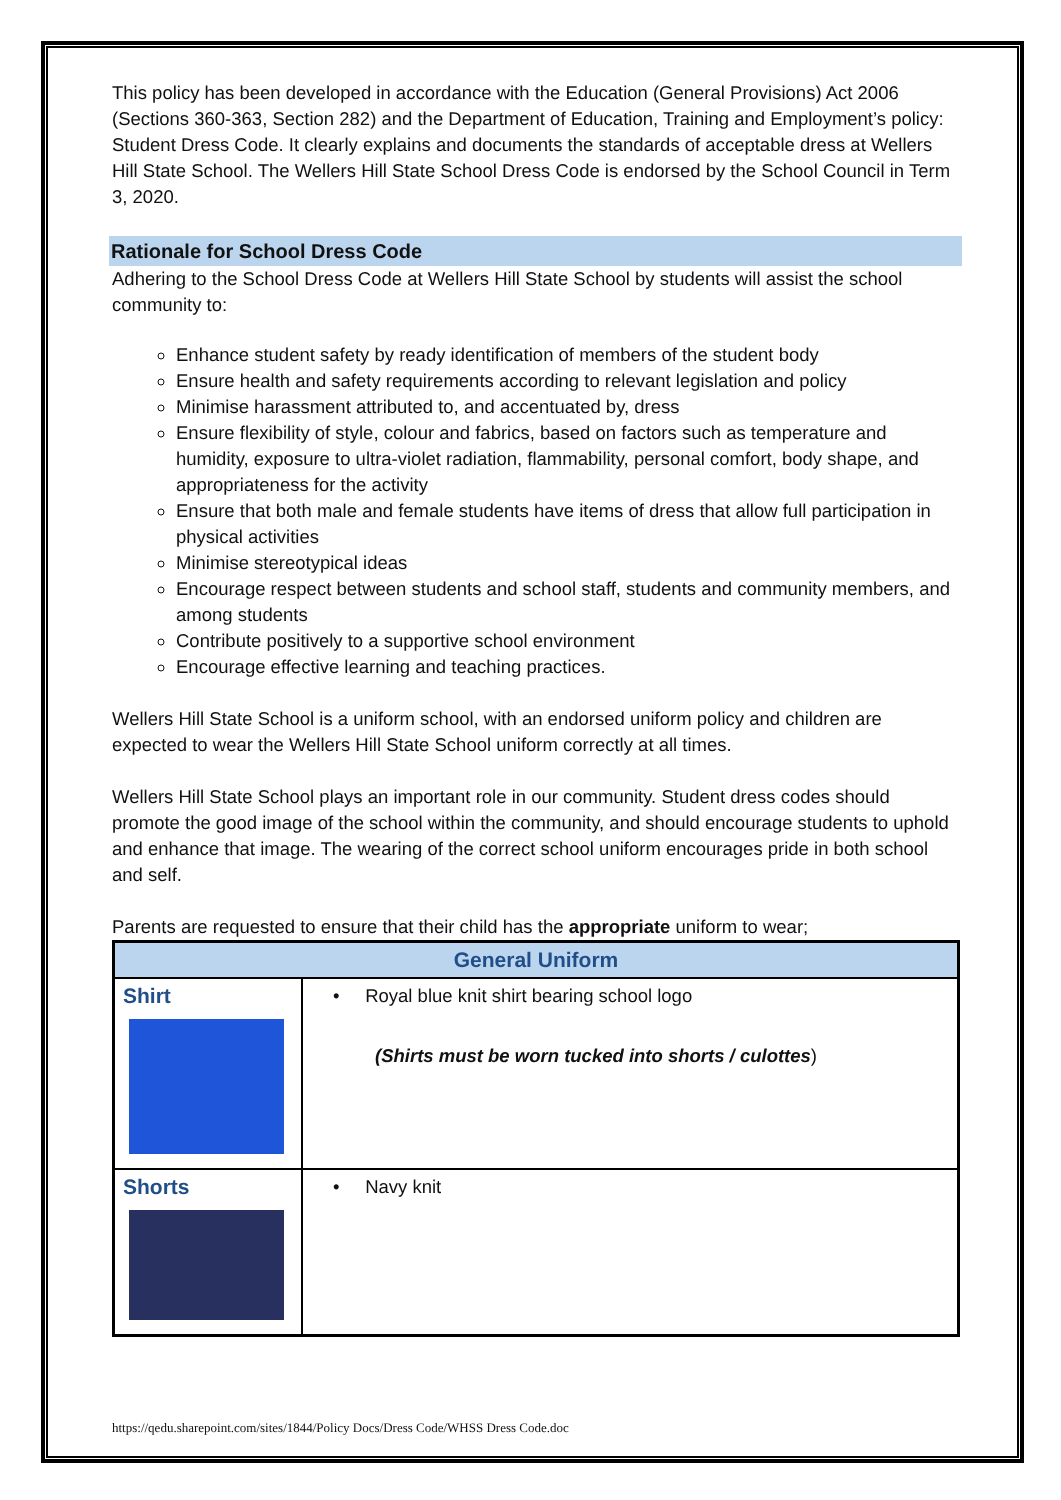This policy has been developed in accordance with the Education (General Provisions) Act 2006 (Sections 360-363, Section 282) and the Department of Education, Training and Employment’s policy: Student Dress Code. It clearly explains and documents the standards of acceptable dress at Wellers Hill State School. The Wellers Hill State School Dress Code is endorsed by the School Council in Term 3, 2020.
Rationale for School Dress Code
Adhering to the School Dress Code at Wellers Hill State School by students will assist the school community to:
Enhance student safety by ready identification of members of the student body
Ensure health and safety requirements according to relevant legislation and policy
Minimise harassment attributed to, and accentuated by, dress
Ensure flexibility of style, colour and fabrics, based on factors such as temperature and humidity, exposure to ultra-violet radiation, flammability, personal comfort, body shape, and appropriateness for the activity
Ensure that both male and female students have items of dress that allow full participation in physical activities
Minimise stereotypical ideas
Encourage respect between students and school staff, students and community members, and among students
Contribute positively to a supportive school environment
Encourage effective learning and teaching practices.
Wellers Hill State School is a uniform school, with an endorsed uniform policy and children are expected to wear the Wellers Hill State School uniform correctly at all times.
Wellers Hill State School plays an important role in our community. Student dress codes should promote the good image of the school within the community, and should encourage students to uphold and enhance that image. The wearing of the correct school uniform encourages pride in both school and self.
Parents are requested to ensure that their child has the appropriate uniform to wear;
| General Uniform | |
| --- | --- |
| Shirt | • Royal blue knit shirt bearing school logo (Shirts must be worn tucked into shorts / culottes ) |
| Shorts | • Navy knit |
https://qedu.sharepoint.com/sites/1844/Policy Docs/Dress Code/WHSS Dress Code.doc